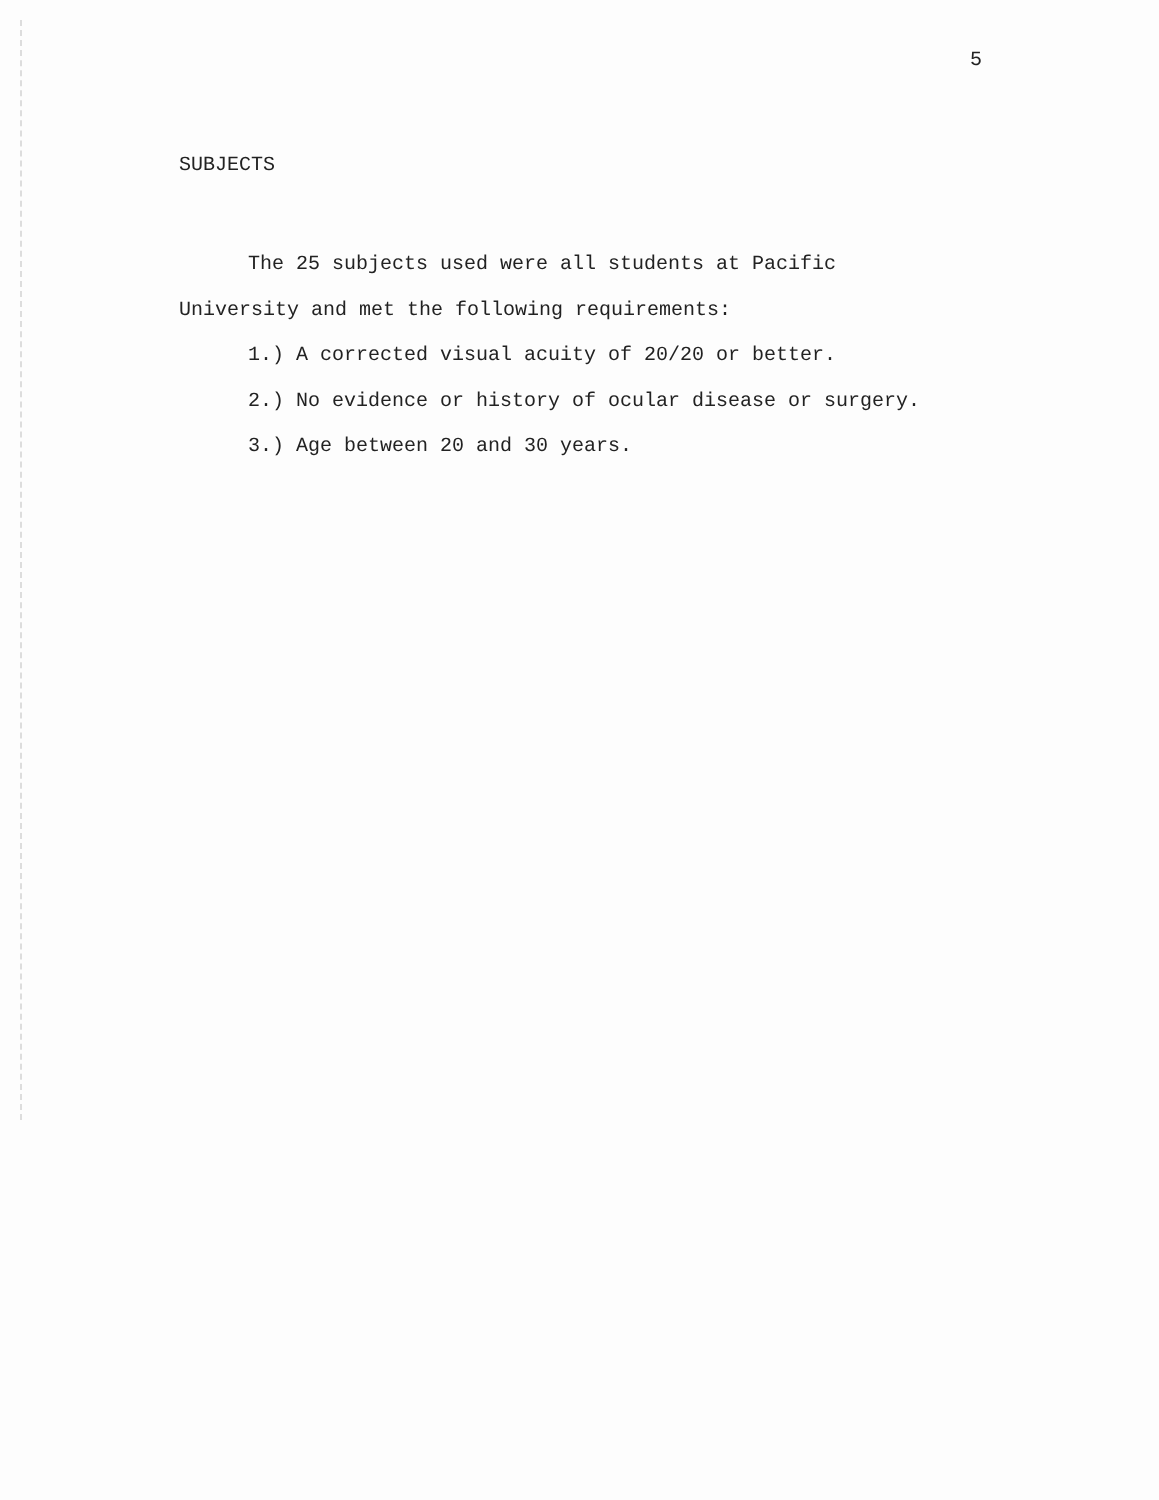5
SUBJECTS
The 25 subjects used were all students at Pacific
University and met the following requirements:
1.) A corrected visual acuity of 20/20 or better.
2.) No evidence or history of ocular disease or surgery.
3.) Age between 20 and 30 years.